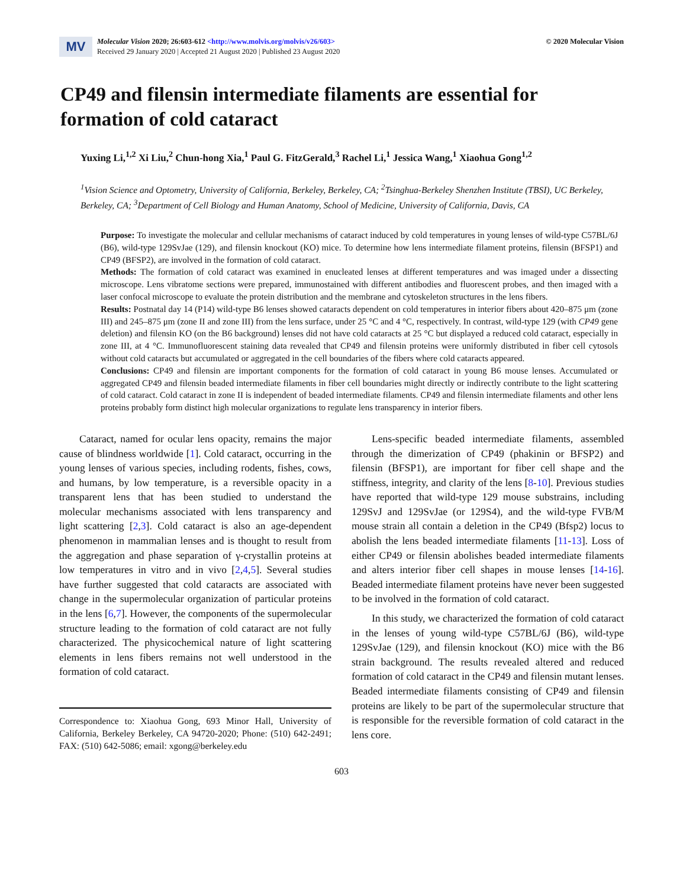MV
Molecular Vision 2020; 26:603-612 <http://www.molvis.org/molvis/v26/603>
Received 29 January 2020 | Accepted 21 August 2020 | Published 23 August 2020
© 2020 Molecular Vision
CP49 and filensin intermediate filaments are essential for formation of cold cataract
Yuxing Li,<sup>1,2</sup> Xi Liu,<sup>2</sup> Chun-hong Xia,<sup>1</sup> Paul G. FitzGerald,<sup>3</sup> Rachel Li,<sup>1</sup> Jessica Wang,<sup>1</sup> Xiaohua Gong<sup>1,2</sup>
<sup>1</sup> Vision Science and Optometry, University of California, Berkeley, Berkeley, CA; <sup>2</sup>Tsinghua-Berkeley Shenzhen Institute (TBSI), UC Berkeley, Berkeley, CA; <sup>3</sup>Department of Cell Biology and Human Anatomy, School of Medicine, University of California, Davis, CA
Purpose: To investigate the molecular and cellular mechanisms of cataract induced by cold temperatures in young lenses of wild-type C57BL/6J (B6), wild-type 129SvJae (129), and filensin knockout (KO) mice. To determine how lens intermediate filament proteins, filensin (BFSP1) and CP49 (BFSP2), are involved in the formation of cold cataract.
Methods: The formation of cold cataract was examined in enucleated lenses at different temperatures and was imaged under a dissecting microscope. Lens vibratome sections were prepared, immunostained with different antibodies and fluorescent probes, and then imaged with a laser confocal microscope to evaluate the protein distribution and the membrane and cytoskeleton structures in the lens fibers.
Results: Postnatal day 14 (P14) wild-type B6 lenses showed cataracts dependent on cold temperatures in interior fibers about 420–875 μm (zone III) and 245–875 μm (zone II and zone III) from the lens surface, under 25 °C and 4 °C, respectively. In contrast, wild-type 129 (with CP49 gene deletion) and filensin KO (on the B6 background) lenses did not have cold cataracts at 25 °C but displayed a reduced cold cataract, especially in zone III, at 4 °C. Immunofluorescent staining data revealed that CP49 and filensin proteins were uniformly distributed in fiber cell cytosols without cold cataracts but accumulated or aggregated in the cell boundaries of the fibers where cold cataracts appeared.
Conclusions: CP49 and filensin are important components for the formation of cold cataract in young B6 mouse lenses. Accumulated or aggregated CP49 and filensin beaded intermediate filaments in fiber cell boundaries might directly or indirectly contribute to the light scattering of cold cataract. Cold cataract in zone II is independent of beaded intermediate filaments. CP49 and filensin intermediate filaments and other lens proteins probably form distinct high molecular organizations to regulate lens transparency in interior fibers.
Cataract, named for ocular lens opacity, remains the major cause of blindness worldwide [1]. Cold cataract, occurring in the young lenses of various species, including rodents, fishes, cows, and humans, by low temperature, is a reversible opacity in a transparent lens that has been studied to understand the molecular mechanisms associated with lens transparency and light scattering [2,3]. Cold cataract is also an age-dependent phenomenon in mammalian lenses and is thought to result from the aggregation and phase separation of γ-crystallin proteins at low temperatures in vitro and in vivo [2,4,5]. Several studies have further suggested that cold cataracts are associated with change in the supermolecular organization of particular proteins in the lens [6,7]. However, the components of the supermolecular structure leading to the formation of cold cataract are not fully characterized. The physicochemical nature of light scattering elements in lens fibers remains not well understood in the formation of cold cataract.
Correspondence to: Xiaohua Gong, 693 Minor Hall, University of California, Berkeley Berkeley, CA 94720-2020; Phone: (510) 642-2491; FAX: (510) 642-5086; email: xgong@berkeley.edu
Lens-specific beaded intermediate filaments, assembled through the dimerization of CP49 (phakinin or BFSP2) and filensin (BFSP1), are important for fiber cell shape and the stiffness, integrity, and clarity of the lens [8-10]. Previous studies have reported that wild-type 129 mouse substrains, including 129SvJ and 129SvJae (or 129S4), and the wild-type FVB/M mouse strain all contain a deletion in the CP49 (Bfsp2) locus to abolish the lens beaded intermediate filaments [11-13]. Loss of either CP49 or filensin abolishes beaded intermediate filaments and alters interior fiber cell shapes in mouse lenses [14-16]. Beaded intermediate filament proteins have never been suggested to be involved in the formation of cold cataract.
In this study, we characterized the formation of cold cataract in the lenses of young wild-type C57BL/6J (B6), wild-type 129SvJae (129), and filensin knockout (KO) mice with the B6 strain background. The results revealed altered and reduced formation of cold cataract in the CP49 and filensin mutant lenses. Beaded intermediate filaments consisting of CP49 and filensin proteins are likely to be part of the supermolecular structure that is responsible for the reversible formation of cold cataract in the lens core.
603